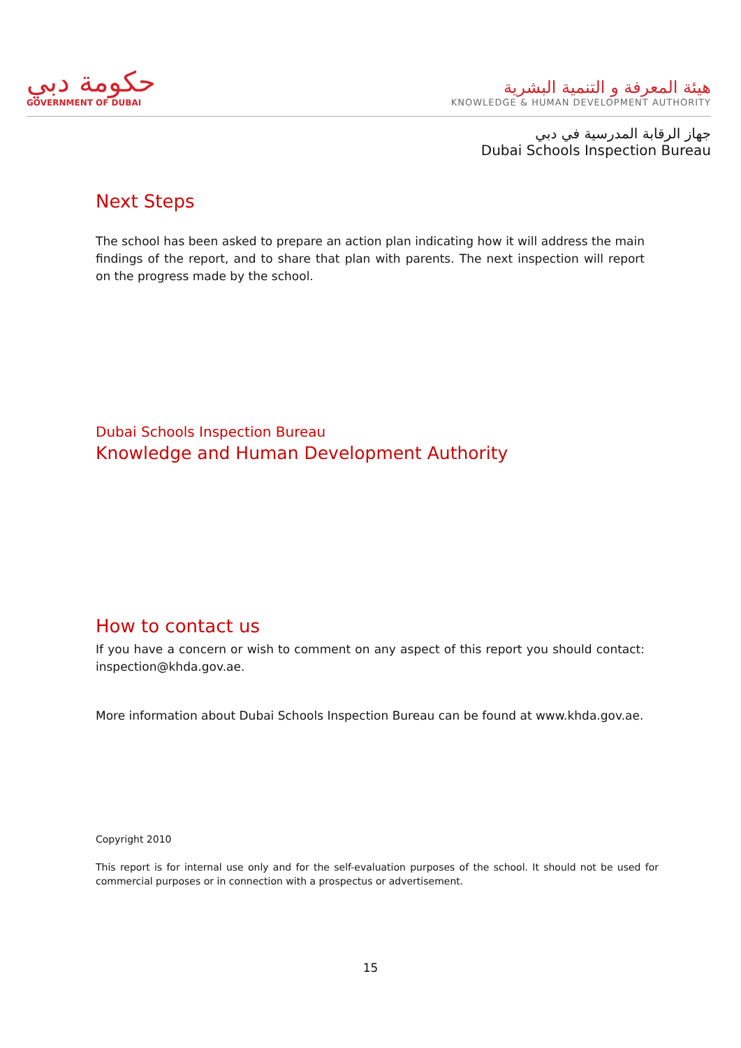حكومة دبي
GOVERNMENT OF DUBAI
هيئة المعرفة و التنمية البشرية
KNOWLEDGE & HUMAN DEVELOPMENT AUTHORITY
جهاز الرقابة المدرسية في دبي
Dubai Schools Inspection Bureau
Next Steps
The school has been asked to prepare an action plan indicating how it will address the main findings of the report, and to share that plan with parents. The next inspection will report on the progress made by the school.
Dubai Schools Inspection Bureau
Knowledge and Human Development Authority
How to contact us
If you have a concern or wish to comment on any aspect of this report you should contact: inspection@khda.gov.ae.
More information about Dubai Schools Inspection Bureau can be found at www.khda.gov.ae.
Copyright 2010
This report is for internal use only and for the self-evaluation purposes of the school. It should not be used for commercial purposes or in connection with a prospectus or advertisement.
15